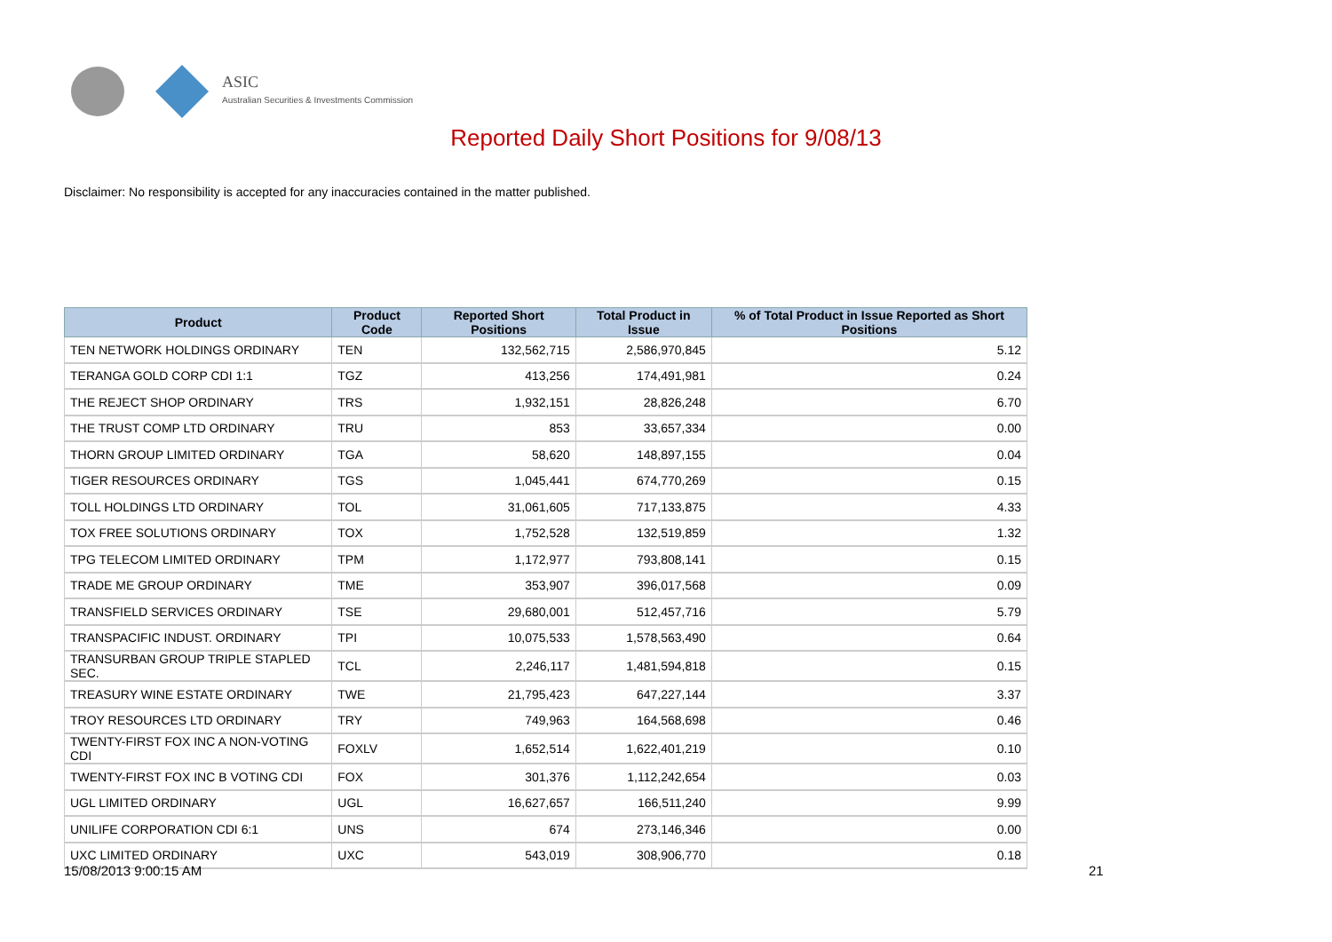ASIC
Australian Securities & Investments Commission
Reported Daily Short Positions for 9/08/13
Disclaimer: No responsibility is accepted for any inaccuracies contained in the matter published.
| Product | Product Code | Reported Short Positions | Total Product in Issue | % of Total Product in Issue Reported as Short Positions |
| --- | --- | --- | --- | --- |
| TEN NETWORK HOLDINGS ORDINARY | TEN | 132,562,715 | 2,586,970,845 | 5.12 |
| TERANGA GOLD CORP CDI 1:1 | TGZ | 413,256 | 174,491,981 | 0.24 |
| THE REJECT SHOP ORDINARY | TRS | 1,932,151 | 28,826,248 | 6.70 |
| THE TRUST COMP LTD ORDINARY | TRU | 853 | 33,657,334 | 0.00 |
| THORN GROUP LIMITED ORDINARY | TGA | 58,620 | 148,897,155 | 0.04 |
| TIGER RESOURCES ORDINARY | TGS | 1,045,441 | 674,770,269 | 0.15 |
| TOLL HOLDINGS LTD ORDINARY | TOL | 31,061,605 | 717,133,875 | 4.33 |
| TOX FREE SOLUTIONS ORDINARY | TOX | 1,752,528 | 132,519,859 | 1.32 |
| TPG TELECOM LIMITED ORDINARY | TPM | 1,172,977 | 793,808,141 | 0.15 |
| TRADE ME GROUP ORDINARY | TME | 353,907 | 396,017,568 | 0.09 |
| TRANSFIELD SERVICES ORDINARY | TSE | 29,680,001 | 512,457,716 | 5.79 |
| TRANSPACIFIC INDUST. ORDINARY | TPI | 10,075,533 | 1,578,563,490 | 0.64 |
| TRANSURBAN GROUP TRIPLE STAPLED SEC. | TCL | 2,246,117 | 1,481,594,818 | 0.15 |
| TREASURY WINE ESTATE ORDINARY | TWE | 21,795,423 | 647,227,144 | 3.37 |
| TROY RESOURCES LTD ORDINARY | TRY | 749,963 | 164,568,698 | 0.46 |
| TWENTY-FIRST FOX INC A NON-VOTING CDI | FOXLV | 1,652,514 | 1,622,401,219 | 0.10 |
| TWENTY-FIRST FOX INC B VOTING CDI | FOX | 301,376 | 1,112,242,654 | 0.03 |
| UGL LIMITED ORDINARY | UGL | 16,627,657 | 166,511,240 | 9.99 |
| UNILIFE CORPORATION CDI 6:1 | UNS | 674 | 273,146,346 | 0.00 |
| UXC LIMITED ORDINARY | UXC | 543,019 | 308,906,770 | 0.18 |
15/08/2013 9:00:15 AM 21